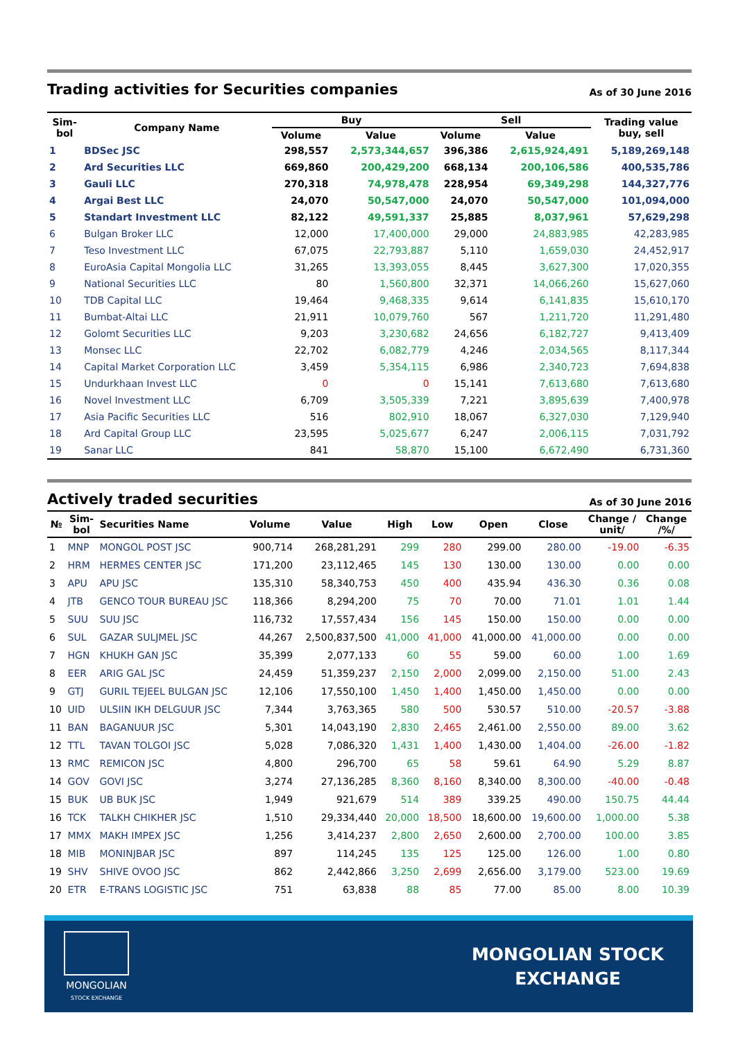Trading activities for Securities companies
As of 30 June 2016
| Sim- bol | Company Name | Buy | | Sell | | Trading value buy, sell |
| --- | --- | --- | --- | --- | --- | --- |
| | | Volume | Value | Volume | Value | |
| 1 | BDSec JSC | 298,557 | 2,573,344,657 | 396,386 | 2,615,924,491 | 5,189,269,148 |
| 2 | Ard Securities LLC | 669,860 | 200,429,200 | 668,134 | 200,106,586 | 400,535,786 |
| 3 | Gauli LLC | 270,318 | 74,978,478 | 228,954 | 69,349,298 | 144,327,776 |
| 4 | Argai Best LLC | 24,070 | 50,547,000 | 24,070 | 50,547,000 | 101,094,000 |
| 5 | Standart Investment LLC | 82,122 | 49,591,337 | 25,885 | 8,037,961 | 57,629,298 |
| 6 | Bulgan Broker LLC | 12,000 | 17,400,000 | 29,000 | 24,883,985 | 42,283,985 |
| 7 | Teso Investment LLC | 67,075 | 22,793,887 | 5,110 | 1,659,030 | 24,452,917 |
| 8 | EuroAsia Capital Mongolia LLC | 31,265 | 13,393,055 | 8,445 | 3,627,300 | 17,020,355 |
| 9 | National Securities LLC | 80 | 1,560,800 | 32,371 | 14,066,260 | 15,627,060 |
| 10 | TDB Capital LLC | 19,464 | 9,468,335 | 9,614 | 6,141,835 | 15,610,170 |
| 11 | Bumbat-Altai LLC | 21,911 | 10,079,760 | 567 | 1,211,720 | 11,291,480 |
| 12 | Golomt Securities LLC | 9,203 | 3,230,682 | 24,656 | 6,182,727 | 9,413,409 |
| 13 | Monsec LLC | 22,702 | 6,082,779 | 4,246 | 2,034,565 | 8,117,344 |
| 14 | Capital Market Corporation LLC | 3,459 | 5,354,115 | 6,986 | 2,340,723 | 7,694,838 |
| 15 | Undurkhaan Invest LLC | 0 | 0 | 15,141 | 7,613,680 | 7,613,680 |
| 16 | Novel Investment LLC | 6,709 | 3,505,339 | 7,221 | 3,895,639 | 7,400,978 |
| 17 | Asia Pacific Securities LLC | 516 | 802,910 | 18,067 | 6,327,030 | 7,129,940 |
| 18 | Ard Capital Group LLC | 23,595 | 5,025,677 | 6,247 | 2,006,115 | 7,031,792 |
| 19 | Sanar LLC | 841 | 58,870 | 15,100 | 6,672,490 | 6,731,360 |
Actively traded securities
As of 30 June 2016
| № | Sim- bol | Securities Name | Volume | Value | High | Low | Open | Close | Change / unit/ | Change /%/ |
| --- | --- | --- | --- | --- | --- | --- | --- | --- | --- | --- |
| 1 | MNP | MONGOL POST JSC | 900,714 | 268,281,291 | 299 | 280 | 299.00 | 280.00 | -19.00 | -6.35 |
| 2 | HRM | HERMES CENTER JSC | 171,200 | 23,112,465 | 145 | 130 | 130.00 | 130.00 | 0.00 | 0.00 |
| 3 | APU | APU JSC | 135,310 | 58,340,753 | 450 | 400 | 435.94 | 436.30 | 0.36 | 0.08 |
| 4 | JTB | GENCO TOUR BUREAU JSC | 118,366 | 8,294,200 | 75 | 70 | 70.00 | 71.01 | 1.01 | 1.44 |
| 5 | SUU | SUU JSC | 116,732 | 17,557,434 | 156 | 145 | 150.00 | 150.00 | 0.00 | 0.00 |
| 6 | SUL | GAZAR SULJMEL JSC | 44,267 | 2,500,837,500 | 41,000 | 41,000 | 41,000.00 | 41,000.00 | 0.00 | 0.00 |
| 7 | HGN | KHUKH GAN JSC | 35,399 | 2,077,133 | 60 | 55 | 59.00 | 60.00 | 1.00 | 1.69 |
| 8 | EER | ARIG GAL JSC | 24,459 | 51,359,237 | 2,150 | 2,000 | 2,099.00 | 2,150.00 | 51.00 | 2.43 |
| 9 | GTJ | GURIL TEJEEL BULGAN JSC | 12,106 | 17,550,100 | 1,450 | 1,400 | 1,450.00 | 1,450.00 | 0.00 | 0.00 |
| 10 | UID | ULSIIN IKH DELGUUR JSC | 7,344 | 3,763,365 | 580 | 500 | 530.57 | 510.00 | -20.57 | -3.88 |
| 11 | BAN | BAGANUUR JSC | 5,301 | 14,043,190 | 2,830 | 2,465 | 2,461.00 | 2,550.00 | 89.00 | 3.62 |
| 12 | TTL | TAVAN TOLGOI JSC | 5,028 | 7,086,320 | 1,431 | 1,400 | 1,430.00 | 1,404.00 | -26.00 | -1.82 |
| 13 | RMC | REMICON JSC | 4,800 | 296,700 | 65 | 58 | 59.61 | 64.90 | 5.29 | 8.87 |
| 14 | GOV | GOVI JSC | 3,274 | 27,136,285 | 8,360 | 8,160 | 8,340.00 | 8,300.00 | -40.00 | -0.48 |
| 15 | BUK | UB BUK JSC | 1,949 | 921,679 | 514 | 389 | 339.25 | 490.00 | 150.75 | 44.44 |
| 16 | TCK | TALKH CHIKHER JSC | 1,510 | 29,334,440 | 20,000 | 18,500 | 18,600.00 | 19,600.00 | 1,000.00 | 5.38 |
| 17 | MMX | MAKH IMPEX JSC | 1,256 | 3,414,237 | 2,800 | 2,650 | 2,600.00 | 2,700.00 | 100.00 | 3.85 |
| 18 | MIB | MONINJBAR JSC | 897 | 114,245 | 135 | 125 | 125.00 | 126.00 | 1.00 | 0.80 |
| 19 | SHV | SHIVE OVOO JSC | 862 | 2,442,866 | 3,250 | 2,699 | 2,656.00 | 3,179.00 | 523.00 | 19.69 |
| 20 | ETR | E-TRANS LOGISTIC JSC | 751 | 63,838 | 88 | 85 | 77.00 | 85.00 | 8.00 | 10.39 |
MONGOLIAN
STOCK EXCHANGE
MONGOLIAN STOCK
EXCHANGE